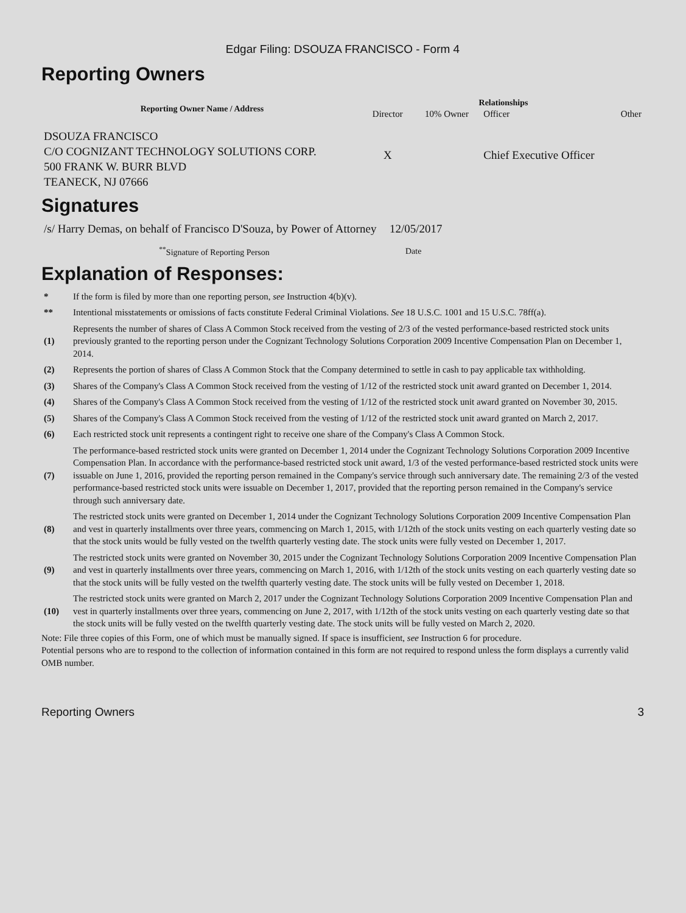Edgar Filing: DSOUZA FRANCISCO - Form 4
Reporting Owners
| Reporting Owner Name / Address | Relationships | | | |
| --- | --- | --- | --- | --- |
| | Director | 10% Owner | Officer | Other |
| DSOUZA FRANCISCO C/O COGNIZANT TECHNOLOGY SOLUTIONS CORP. 500 FRANK W. BURR BLVD TEANECK, NJ 07666 | X | | Chief Executive Officer | |
Signatures
| /s/ Harry Demas, on behalf of Francisco D'Souza, by Power of Attorney | 12/05/2017 |
| <sup>**</sup> Signature of Reporting Person | Date |
Explanation of Responses:
| * | If the form is filed by more than one reporting person, see Instruction 4(b)(v). |
| ** | Intentional misstatements or omissions of facts constitute Federal Criminal Violations. See 18 U.S.C. 1001 and 15 U.S.C. 78ff(a). |
| (1) | Represents the number of shares of Class A Common Stock received from the vesting of 2/3 of the vested performance-based restricted stock units previously granted to the reporting person under the Cognizant Technology Solutions Corporation 2009 Incentive Compensation Plan on December 1, 2014. |
| (2) | Represents the portion of shares of Class A Common Stock that the Company determined to settle in cash to pay applicable tax withholding. |
| (3) | Shares of the Company's Class A Common Stock received from the vesting of 1/12 of the restricted stock unit award granted on December 1, 2014. |
| (4) | Shares of the Company's Class A Common Stock received from the vesting of 1/12 of the restricted stock unit award granted on November 30, 2015. |
| (5) | Shares of the Company's Class A Common Stock received from the vesting of 1/12 of the restricted stock unit award granted on March 2, 2017. |
| (6) | Each restricted stock unit represents a contingent right to receive one share of the Company's Class A Common Stock. |
| (7) | The performance-based restricted stock units were granted on December 1, 2014 under the Cognizant Technology Solutions Corporation 2009 Incentive Compensation Plan. In accordance with the performance-based restricted stock unit award, 1/3 of the vested performance-based restricted stock units were issuable on June 1, 2016, provided the reporting person remained in the Company's service through such anniversary date. The remaining 2/3 of the vested performance-based restricted stock units were issuable on December 1, 2017, provided that the reporting person remained in the Company's service through such anniversary date. |
| (8) | The restricted stock units were granted on December 1, 2014 under the Cognizant Technology Solutions Corporation 2009 Incentive Compensation Plan and vest in quarterly installments over three years, commencing on March 1, 2015, with 1/12th of the stock units vesting on each quarterly vesting date so that the stock units would be fully vested on the twelfth quarterly vesting date. The stock units were fully vested on December 1, 2017. |
| (9) | The restricted stock units were granted on November 30, 2015 under the Cognizant Technology Solutions Corporation 2009 Incentive Compensation Plan and vest in quarterly installments over three years, commencing on March 1, 2016, with 1/12th of the stock units vesting on each quarterly vesting date so that the stock units will be fully vested on the twelfth quarterly vesting date. The stock units will be fully vested on December 1, 2018. |
| (10) | The restricted stock units were granted on March 2, 2017 under the Cognizant Technology Solutions Corporation 2009 Incentive Compensation Plan and vest in quarterly installments over three years, commencing on June 2, 2017, with 1/12th of the stock units vesting on each quarterly vesting date so that the stock units will be fully vested on the twelfth quarterly vesting date. The stock units will be fully vested on March 2, 2020. |
Note: File three copies of this Form, one of which must be manually signed. If space is insufficient, see Instruction 6 for procedure.
Potential persons who are to respond to the collection of information contained in this form are not required to respond unless the form displays a currently valid OMB number.
Reporting Owners 3